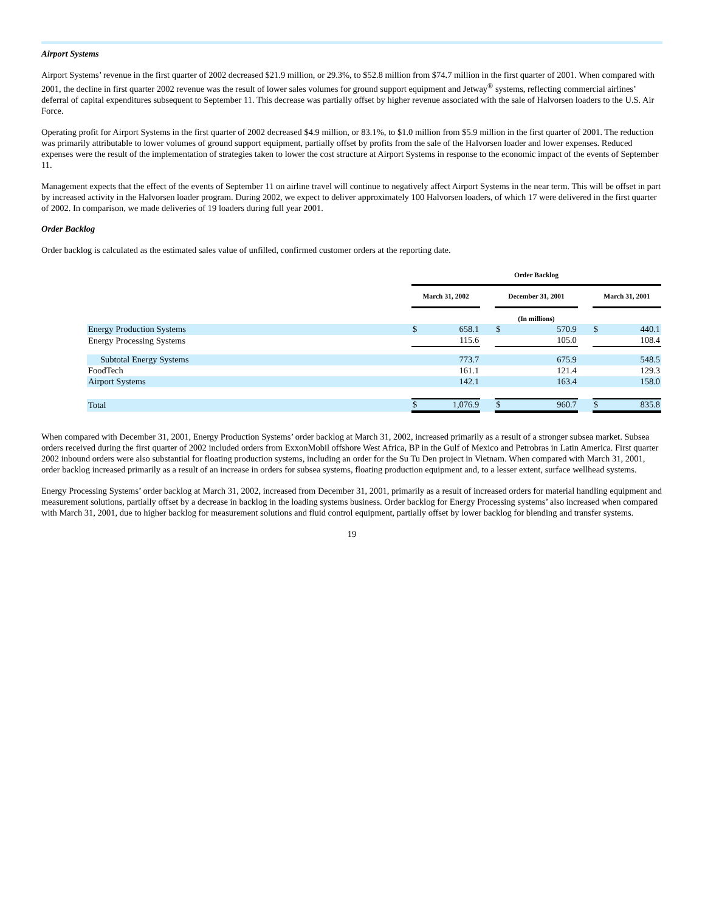Airport Systems
Airport Systems’ revenue in the first quarter of 2002 decreased $21.9 million, or 29.3%, to $52.8 million from $74.7 million in the first quarter of 2001. When compared with 2001, the decline in first quarter 2002 revenue was the result of lower sales volumes for ground support equipment and Jetway<sup>®</sup> systems, reflecting commercial airlines’ deferral of capital expenditures subsequent to September 11. This decrease was partially offset by higher revenue associated with the sale of Halvorsen loaders to the U.S. Air Force.
Operating profit for Airport Systems in the first quarter of 2002 decreased $4.9 million, or 83.1%, to $1.0 million from $5.9 million in the first quarter of 2001. The reduction was primarily attributable to lower volumes of ground support equipment, partially offset by profits from the sale of the Halvorsen loader and lower expenses. Reduced expenses were the result of the implementation of strategies taken to lower the cost structure at Airport Systems in response to the economic impact of the events of September 11.
Management expects that the effect of the events of September 11 on airline travel will continue to negatively affect Airport Systems in the near term. This will be offset in part by increased activity in the Halvorsen loader program. During 2002, we expect to deliver approximately 100 Halvorsen loaders, of which 17 were delivered in the first quarter of 2002. In comparison, we made deliveries of 19 loaders during full year 2001.
Order Backlog
Order backlog is calculated as the estimated sales value of unfilled, confirmed customer orders at the reporting date.
| | Order Backlog | | | | | | | |
| --- | --- | --- | --- | --- | --- | --- | --- | --- |
| | March 31, 2002 | | | December 31, 2001 | | | March 31, 2001 | |
| | (In millions) | | | | | | | |
| Energy Production Systems | $ | 658.1 | | $ | 570.9 | | $ | 440.1 |
| Energy Processing Systems | | 115.6 | | | 105.0 | | | 108.4 |
| Subtotal Energy Systems | | 773.7 | | | 675.9 | | | 548.5 |
| FoodTech | | 161.1 | | | 121.4 | | | 129.3 |
| Airport Systems | | 142.1 | | | 163.4 | | | 158.0 |
| Total | $ | 1,076.9 | | $ | 960.7 | | $ | 835.8 |
When compared with December 31, 2001, Energy Production Systems’ order backlog at March 31, 2002, increased primarily as a result of a stronger subsea market. Subsea orders received during the first quarter of 2002 included orders from ExxonMobil offshore West Africa, BP in the Gulf of Mexico and Petrobras in Latin America. First quarter 2002 inbound orders were also substantial for floating production systems, including an order for the Su Tu Den project in Vietnam. When compared with March 31, 2001, order backlog increased primarily as a result of an increase in orders for subsea systems, floating production equipment and, to a lesser extent, surface wellhead systems.
Energy Processing Systems’ order backlog at March 31, 2002, increased from December 31, 2001, primarily as a result of increased orders for material handling equipment and measurement solutions, partially offset by a decrease in backlog in the loading systems business. Order backlog for Energy Processing systems’ also increased when compared with March 31, 2001, due to higher backlog for measurement solutions and fluid control equipment, partially offset by lower backlog for blending and transfer systems.
19